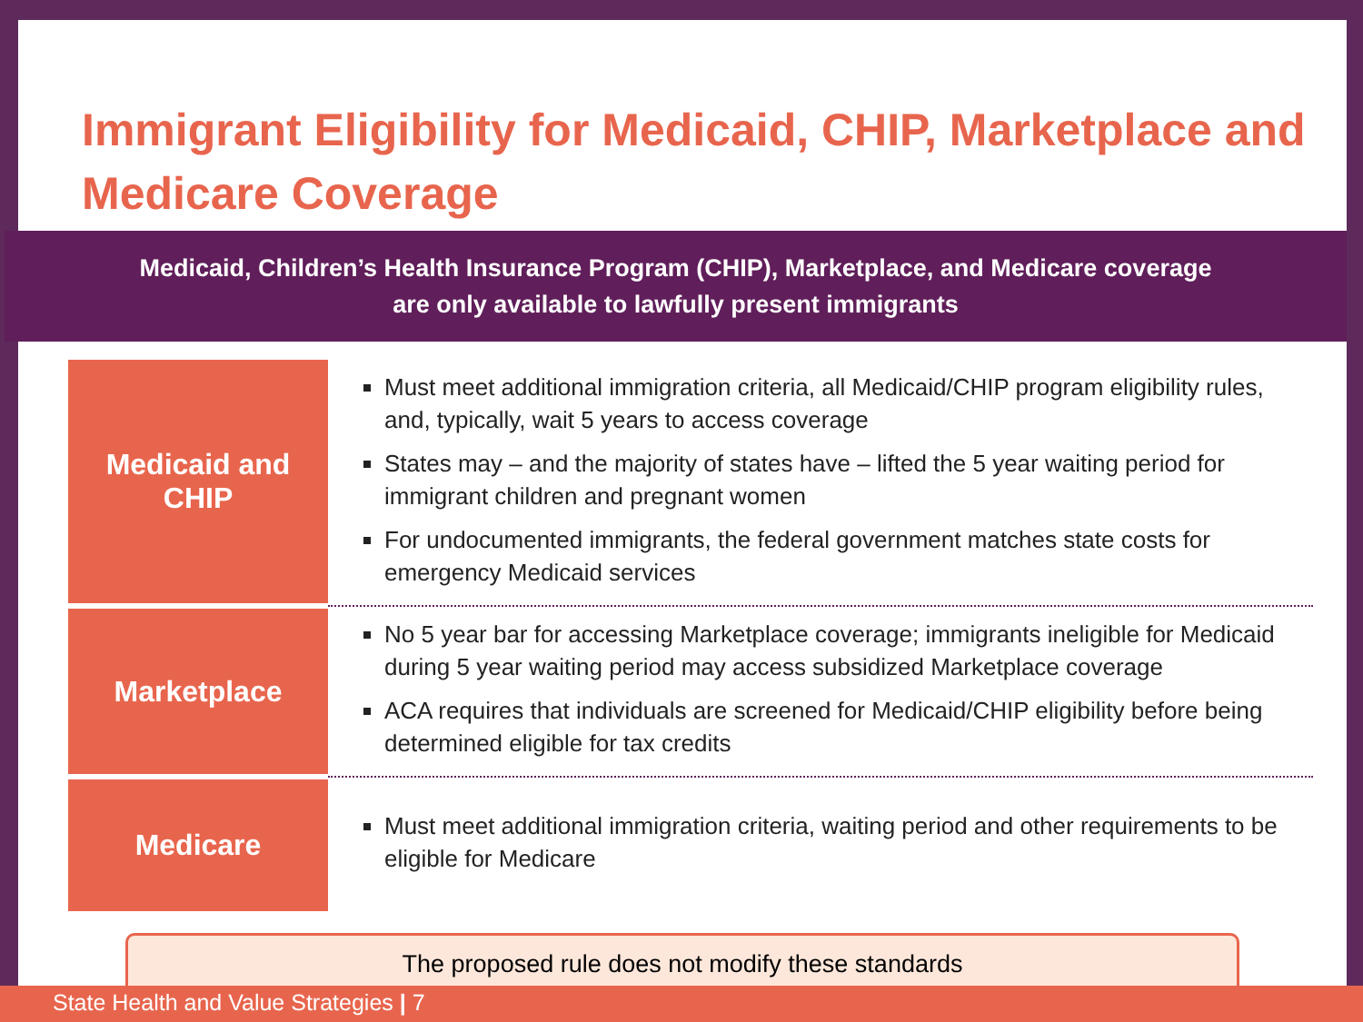Immigrant Eligibility for Medicaid, CHIP, Marketplace and Medicare Coverage
Medicaid, Children’s Health Insurance Program (CHIP), Marketplace, and Medicare coverage
are only available to lawfully present immigrants
| Medicaid and CHIP | Must meet additional immigration criteria, all Medicaid/CHIP program eligibility rules, and, typically, wait 5 years to access coverage States may – and the majority of states have – lifted the 5 year waiting period for immigrant children and pregnant women For undocumented immigrants, the federal government matches state costs for emergency Medicaid services |
| Marketplace | No 5 year bar for accessing Marketplace coverage; immigrants ineligible for Medicaid during 5 year waiting period may access subsidized Marketplace coverage ACA requires that individuals are screened for Medicaid/CHIP eligibility before being determined eligible for tax credits |
| Medicare | Must meet additional immigration criteria, waiting period and other requirements to be eligible for Medicare |
The proposed rule does not modify these standards
State Health and Value Strategies | 7